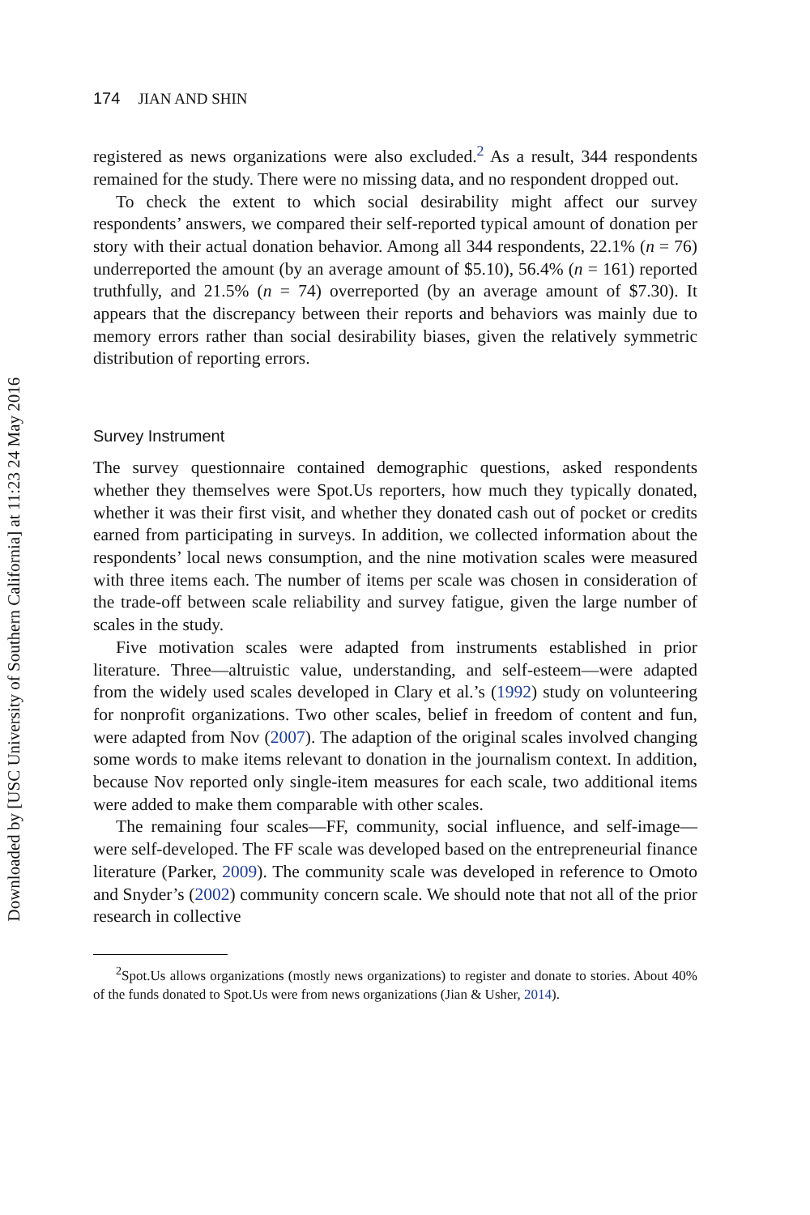Downloaded by [USC University of Southern California] at 11:23 24 May 2016
174 JIAN AND SHIN
registered as news organizations were also excluded.<sup>2</sup> As a result, 344 respondents remained for the study. There were no missing data, and no respondent dropped out.
To check the extent to which social desirability might affect our survey respondents’ answers, we compared their self-reported typical amount of donation per story with their actual donation behavior. Among all 344 respondents, 22.1% (n = 76) underreported the amount (by an average amount of $5.10), 56.4% (n = 161) reported truthfully, and 21.5% (n = 74) overreported (by an average amount of $7.30). It appears that the discrepancy between their reports and behaviors was mainly due to memory errors rather than social desirability biases, given the relatively symmetric distribution of reporting errors.
Survey Instrument
The survey questionnaire contained demographic questions, asked respondents whether they themselves were Spot.Us reporters, how much they typically donated, whether it was their first visit, and whether they donated cash out of pocket or credits earned from participating in surveys. In addition, we collected information about the respondents’ local news consumption, and the nine motivation scales were measured with three items each. The number of items per scale was chosen in consideration of the trade-off between scale reliability and survey fatigue, given the large number of scales in the study.
Five motivation scales were adapted from instruments established in prior literature. Three—altruistic value, understanding, and self-esteem—were adapted from the widely used scales developed in Clary et al.’s (1992) study on volunteering for nonprofit organizations. Two other scales, belief in freedom of content and fun, were adapted from Nov (2007). The adaption of the original scales involved changing some words to make items relevant to donation in the journalism context. In addition, because Nov reported only single-item measures for each scale, two additional items were added to make them comparable with other scales.
The remaining four scales—FF, community, social influence, and self-image—were self-developed. The FF scale was developed based on the entrepreneurial finance literature (Parker, 2009). The community scale was developed in reference to Omoto and Snyder’s (2002) community concern scale. We should note that not all of the prior research in collective
<sup>2</sup> Spot.Us allows organizations (mostly news organizations) to register and donate to stories. About 40% of the funds donated to Spot.Us were from news organizations (Jian & Usher, 2014).